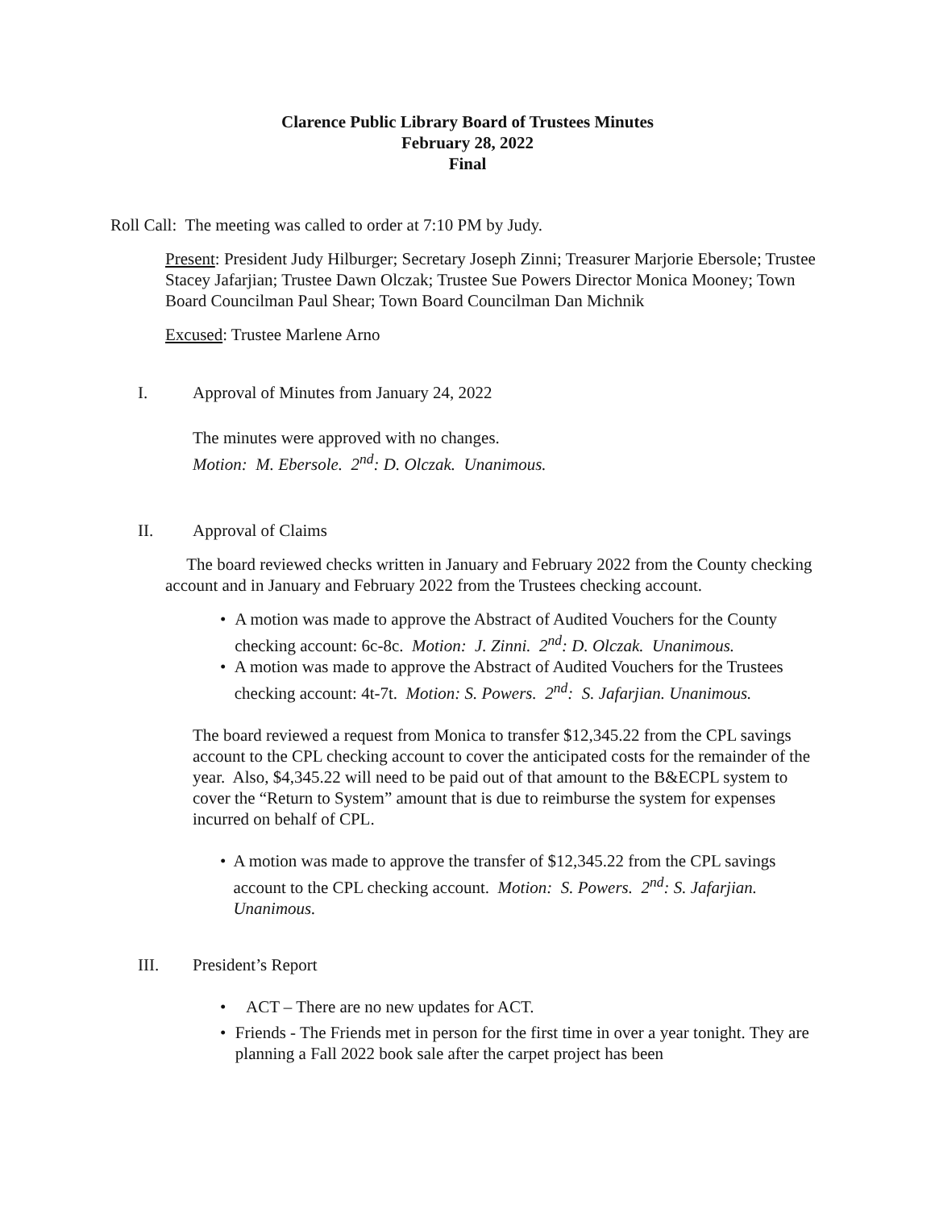Clarence Public Library Board of Trustees Minutes
February 28, 2022
Final
Roll Call: The meeting was called to order at 7:10 PM by Judy.
Present: President Judy Hilburger; Secretary Joseph Zinni; Treasurer Marjorie Ebersole; Trustee Stacey Jafarjian; Trustee Dawn Olczak; Trustee Sue Powers Director Monica Mooney; Town Board Councilman Paul Shear; Town Board Councilman Dan Michnik
Excused: Trustee Marlene Arno
I. Approval of Minutes from January 24, 2022
The minutes were approved with no changes.
Motion: M. Ebersole. 2<sup>nd</sup>: D. Olczak. Unanimous.
II. Approval of Claims
The board reviewed checks written in January and February 2022 from the County checking account and in January and February 2022 from the Trustees checking account.
• A motion was made to approve the Abstract of Audited Vouchers for the County checking account: 6c-8c. Motion: J. Zinni. 2<sup>nd</sup>: D. Olczak. Unanimous.
• A motion was made to approve the Abstract of Audited Vouchers for the Trustees checking account: 4t-7t. Motion: S. Powers. 2<sup>nd</sup>: S. Jafarjian. Unanimous.
The board reviewed a request from Monica to transfer $12,345.22 from the CPL savings account to the CPL checking account to cover the anticipated costs for the remainder of the year. Also, $4,345.22 will need to be paid out of that amount to the B&ECPL system to cover the “Return to System” amount that is due to reimburse the system for expenses incurred on behalf of CPL.
• A motion was made to approve the transfer of $12,345.22 from the CPL savings account to the CPL checking account. Motion: S. Powers. 2<sup>nd</sup>: S. Jafarjian. Unanimous.
III. President’s Report
• ACT – There are no new updates for ACT.
• Friends - The Friends met in person for the first time in over a year tonight. They are planning a Fall 2022 book sale after the carpet project has been